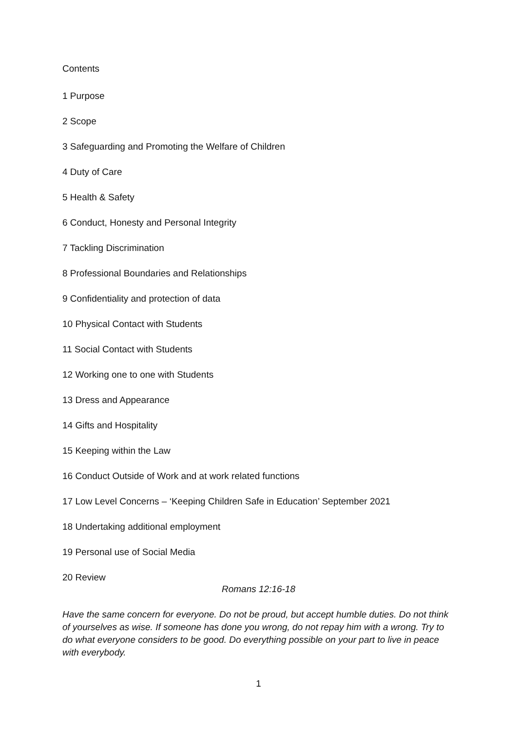Contents
1 Purpose
2 Scope
3 Safeguarding and Promoting the Welfare of Children
4 Duty of Care
5 Health & Safety
6 Conduct, Honesty and Personal Integrity
7 Tackling Discrimination
8 Professional Boundaries and Relationships
9 Confidentiality and protection of data
10 Physical Contact with Students
11 Social Contact with Students
12 Working one to one with Students
13 Dress and Appearance
14 Gifts and Hospitality
15 Keeping within the Law
16 Conduct Outside of Work and at work related functions
17 Low Level Concerns – ‘Keeping Children Safe in Education’ September 2021
18 Undertaking additional employment
19 Personal use of Social Media
20 Review
Romans 12:16-18
Have the same concern for everyone. Do not be proud, but accept humble duties. Do not think of yourselves as wise. If someone has done you wrong, do not repay him with a wrong. Try to do what everyone considers to be good. Do everything possible on your part to live in peace with everybody.
1